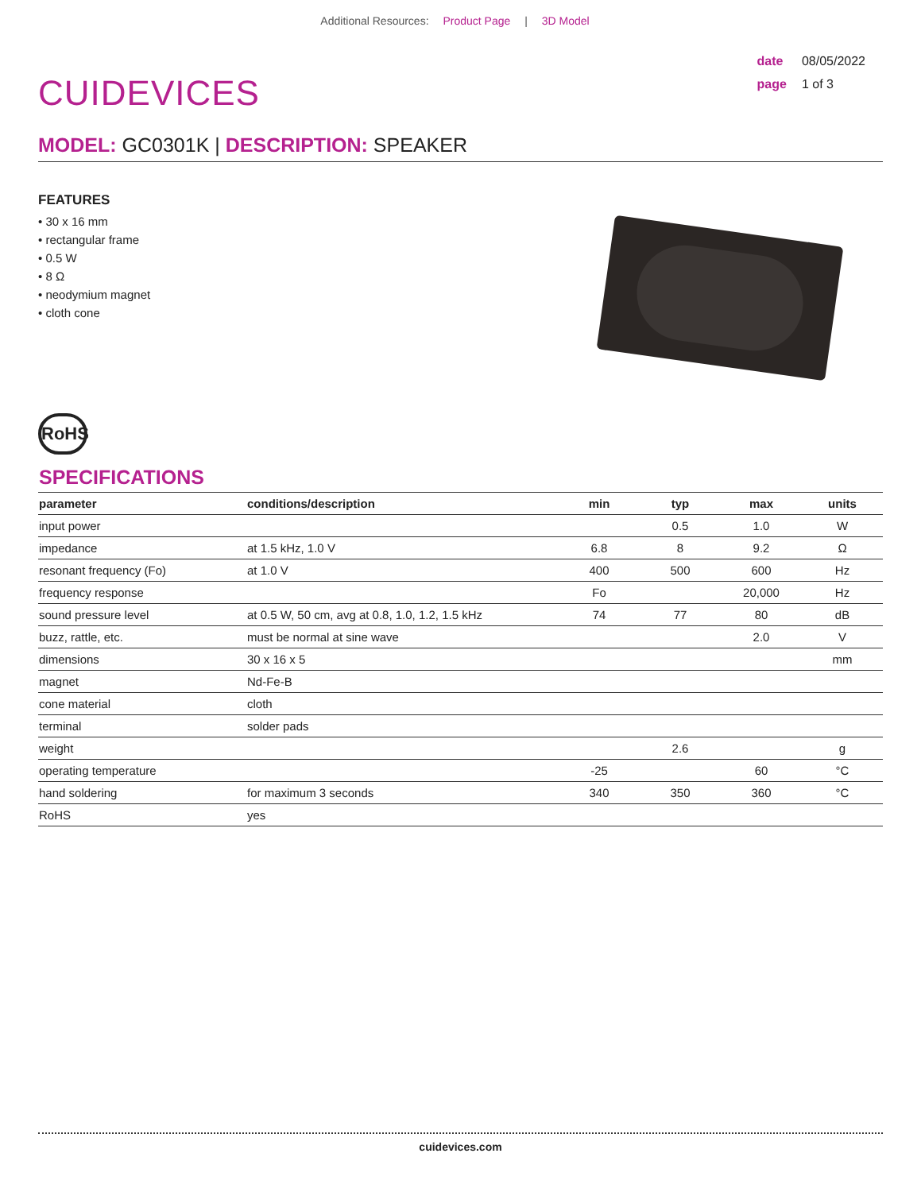Additional Resources: Product Page | 3D Model
CUIDEVICES
date 08/05/2022
page 1 of 3
MODEL: GC0301K | DESCRIPTION: SPEAKER
FEATURES
• 30 x 16 mm
• rectangular frame
• 0.5 W
• 8 Ω
• neodymium magnet
• cloth cone
RoHS
SPECIFICATIONS
| parameter | conditions/description | min | typ | max | units |
| --- | --- | --- | --- | --- | --- |
| input power | | | 0.5 | 1.0 | W |
| impedance | at 1.5 kHz, 1.0 V | 6.8 | 8 | 9.2 | Ω |
| resonant frequency (Fo) | at 1.0 V | 400 | 500 | 600 | Hz |
| frequency response | | Fo | | 20,000 | Hz |
| sound pressure level | at 0.5 W, 50 cm, avg at 0.8, 1.0, 1.2, 1.5 kHz | 74 | 77 | 80 | dB |
| buzz, rattle, etc. | must be normal at sine wave | | | 2.0 | V |
| dimensions | 30 x 16 x 5 | | | | mm |
| magnet | Nd-Fe-B | | | | |
| cone material | cloth | | | | |
| terminal | solder pads | | | | |
| weight | | | 2.6 | | g |
| operating temperature | | -25 | | 60 | °C |
| hand soldering | for maximum 3 seconds | 340 | 350 | 360 | °C |
| RoHS | yes | | | | |
cuidevices.com